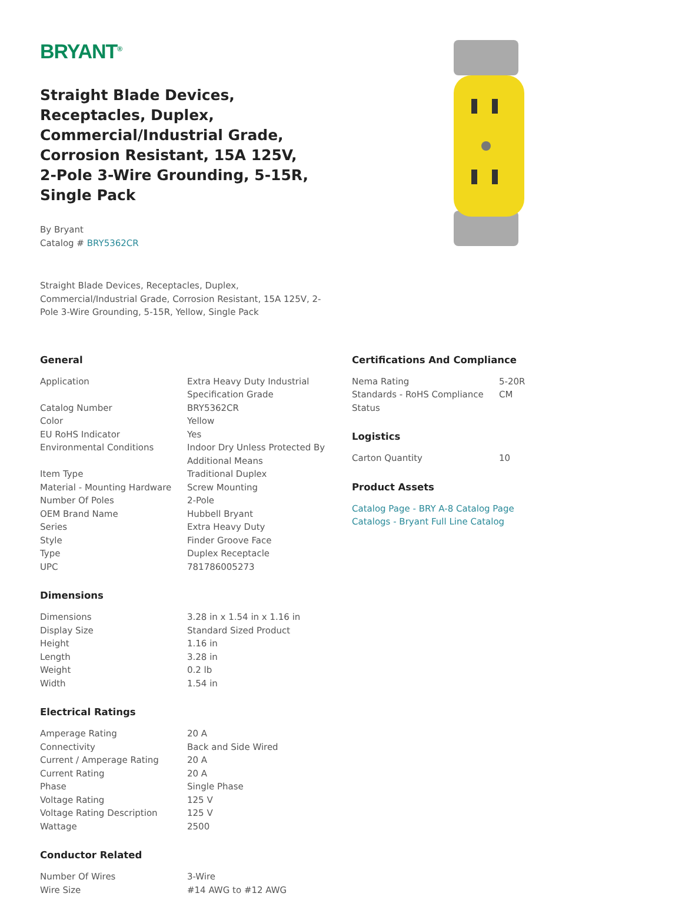BRYANT<sup>®</sup>
Straight Blade Devices, Receptacles, Duplex, Commercial/Industrial Grade, Corrosion Resistant, 15A 125V, 2-Pole 3-Wire Grounding, 5-15R, Single Pack
By Bryant
Catalog # BRY5362CR
Straight Blade Devices, Receptacles, Duplex, Commercial/Industrial Grade, Corrosion Resistant, 15A 125V, 2-Pole 3-Wire Grounding, 5-15R, Yellow, Single Pack
General
| Application | Extra Heavy Duty Industrial Specification Grade |
| Catalog Number | BRY5362CR |
| Color | Yellow |
| EU RoHS Indicator | Yes |
| Environmental Conditions | Indoor Dry Unless Protected By Additional Means |
| Item Type | Traditional Duplex |
| Material - Mounting Hardware | Screw Mounting |
| Number Of Poles | 2-Pole |
| OEM Brand Name | Hubbell Bryant |
| Series | Extra Heavy Duty |
| Style | Finder Groove Face |
| Type | Duplex Receptacle |
| UPC | 781786005273 |
Dimensions
| Dimensions | 3.28 in x 1.54 in x 1.16 in |
| Display Size | Standard Sized Product |
| Height | 1.16 in |
| Length | 3.28 in |
| Weight | 0.2 lb |
| Width | 1.54 in |
Electrical Ratings
| Amperage Rating | 20 A |
| Connectivity | Back and Side Wired |
| Current / Amperage Rating | 20 A |
| Current Rating | 20 A |
| Phase | Single Phase |
| Voltage Rating | 125 V |
| Voltage Rating Description | 125 V |
| Wattage | 2500 |
Conductor Related
| Number Of Wires | 3-Wire |
| Wire Size | #14 AWG to #12 AWG |
Certifications And Compliance
| Nema Rating | 5-20R |
| Standards - RoHS Compliance Status | CM |
Logistics
| Carton Quantity | 10 |
Product Assets
Catalog Page - BRY A-8 Catalog Page
Catalogs - Bryant Full Line Catalog